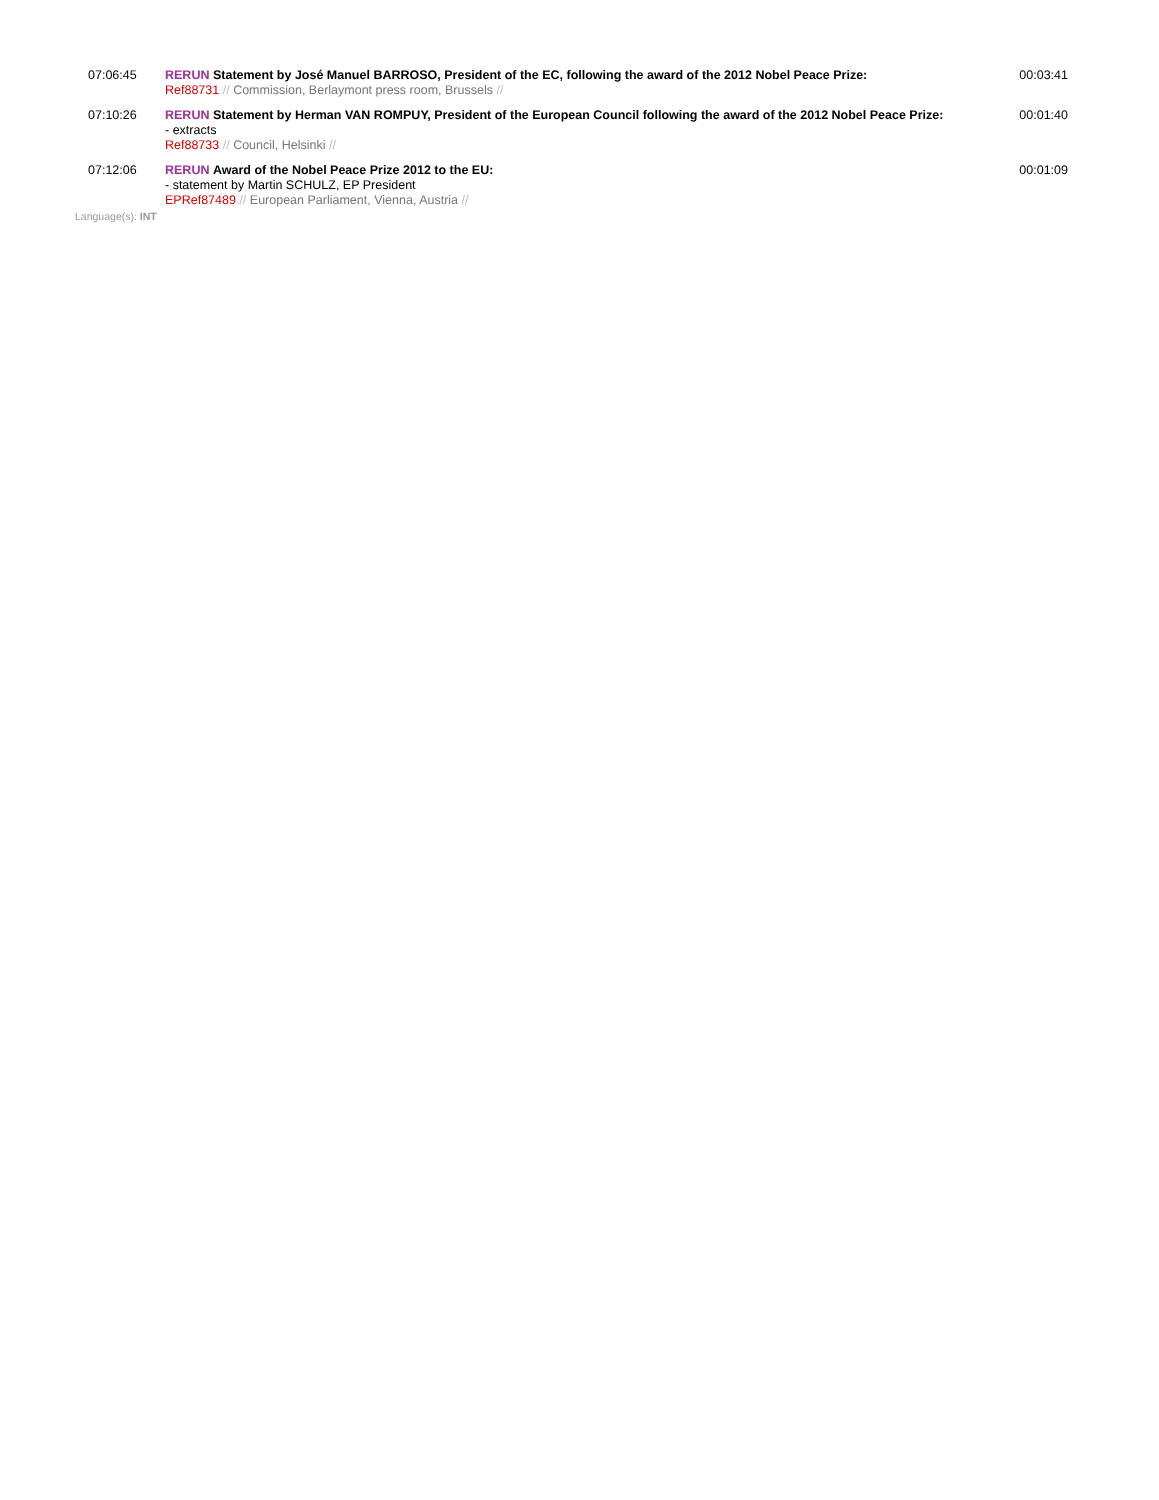| 07:06:45 | RERUN Statement by José Manuel BARROSO, President of the EC, following the award of the 2012 Nobel Peace Prize: Ref88731 // Commission, Berlaymont press room, Brussels // | 00:03:41 |
| 07:10:26 | RERUN Statement by Herman VAN ROMPUY, President of the European Council following the award of the 2012 Nobel Peace Prize: - extracts Ref88733 // Council, Helsinki // | 00:01:40 |
| 07:12:06 | RERUN Award of the Nobel Peace Prize 2012 to the EU: - statement by Martin SCHULZ, EP President EPRef87489 // European Parliament, Vienna, Austria // | 00:01:09 |
Language(s): INT